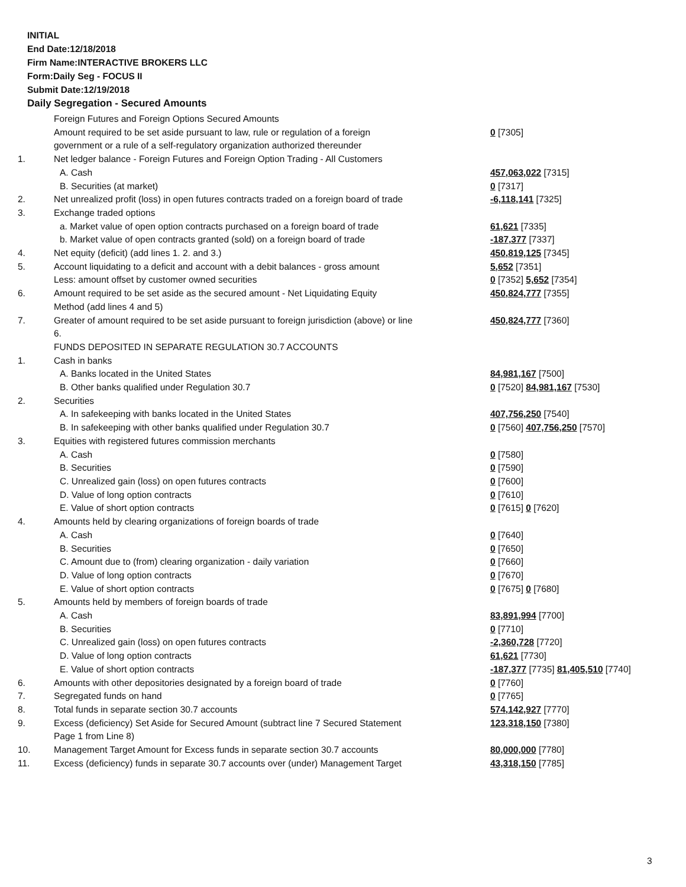INITIAL
End Date:12/18/2018
Firm Name:INTERACTIVE BROKERS LLC
Form:Daily Seg - FOCUS II
Submit Date:12/19/2018
Daily Segregation - Secured Amounts
| | Foreign Futures and Foreign Options Secured Amounts | |
| | Amount required to be set aside pursuant to law, rule or regulation of a foreign | 0 [7305] |
| | government or a rule of a self-regulatory organization authorized thereunder | |
| 1. | Net ledger balance - Foreign Futures and Foreign Option Trading - All Customers | |
| | A. Cash | 457,063,022 [7315] |
| | B. Securities (at market) | 0 [7317] |
| 2. | Net unrealized profit (loss) in open futures contracts traded on a foreign board of trade | -6,118,141 [7325] |
| 3. | Exchange traded options | |
| | a. Market value of open option contracts purchased on a foreign board of trade | 61,621 [7335] |
| | b. Market value of open contracts granted (sold) on a foreign board of trade | -187,377 [7337] |
| 4. | Net equity (deficit) (add lines 1. 2. and 3.) | 450,819,125 [7345] |
| 5. | Account liquidating to a deficit and account with a debit balances - gross amount | 5,652 [7351] |
| | Less: amount offset by customer owned securities | 0 [7352] 5,652 [7354] |
| 6. | Amount required to be set aside as the secured amount - Net Liquidating Equity | 450,824,777 [7355] |
| | Method (add lines 4 and 5) | |
| 7. | Greater of amount required to be set aside pursuant to foreign jurisdiction (above) or line | 450,824,777 [7360] |
| | 6. | |
| | FUNDS DEPOSITED IN SEPARATE REGULATION 30.7 ACCOUNTS | |
| 1. | Cash in banks | |
| | A. Banks located in the United States | 84,981,167 [7500] |
| | B. Other banks qualified under Regulation 30.7 | 0 [7520] 84,981,167 [7530] |
| 2. | Securities | |
| | A. In safekeeping with banks located in the United States | 407,756,250 [7540] |
| | B. In safekeeping with other banks qualified under Regulation 30.7 | 0 [7560] 407,756,250 [7570] |
| 3. | Equities with registered futures commission merchants | |
| | A. Cash | 0 [7580] |
| | B. Securities | 0 [7590] |
| | C. Unrealized gain (loss) on open futures contracts | 0 [7600] |
| | D. Value of long option contracts | 0 [7610] |
| | E. Value of short option contracts | 0 [7615] 0 [7620] |
| 4. | Amounts held by clearing organizations of foreign boards of trade | |
| | A. Cash | 0 [7640] |
| | B. Securities | 0 [7650] |
| | C. Amount due to (from) clearing organization - daily variation | 0 [7660] |
| | D. Value of long option contracts | 0 [7670] |
| | E. Value of short option contracts | 0 [7675] 0 [7680] |
| 5. | Amounts held by members of foreign boards of trade | |
| | A. Cash | 83,891,994 [7700] |
| | B. Securities | 0 [7710] |
| | C. Unrealized gain (loss) on open futures contracts | -2,360,728 [7720] |
| | D. Value of long option contracts | 61,621 [7730] |
| | E. Value of short option contracts | -187,377 [7735] 81,405,510 [7740] |
| 6. | Amounts with other depositories designated by a foreign board of trade | 0 [7760] |
| 7. | Segregated funds on hand | 0 [7765] |
| 8. | Total funds in separate section 30.7 accounts | 574,142,927 [7770] |
| 9. | Excess (deficiency) Set Aside for Secured Amount (subtract line 7 Secured Statement | 123,318,150 [7380] |
| | Page 1 from Line 8) | |
| 10. | Management Target Amount for Excess funds in separate section 30.7 accounts | 80,000,000 [7780] |
| 11. | Excess (deficiency) funds in separate 30.7 accounts over (under) Management Target | 43,318,150 [7785] |
3